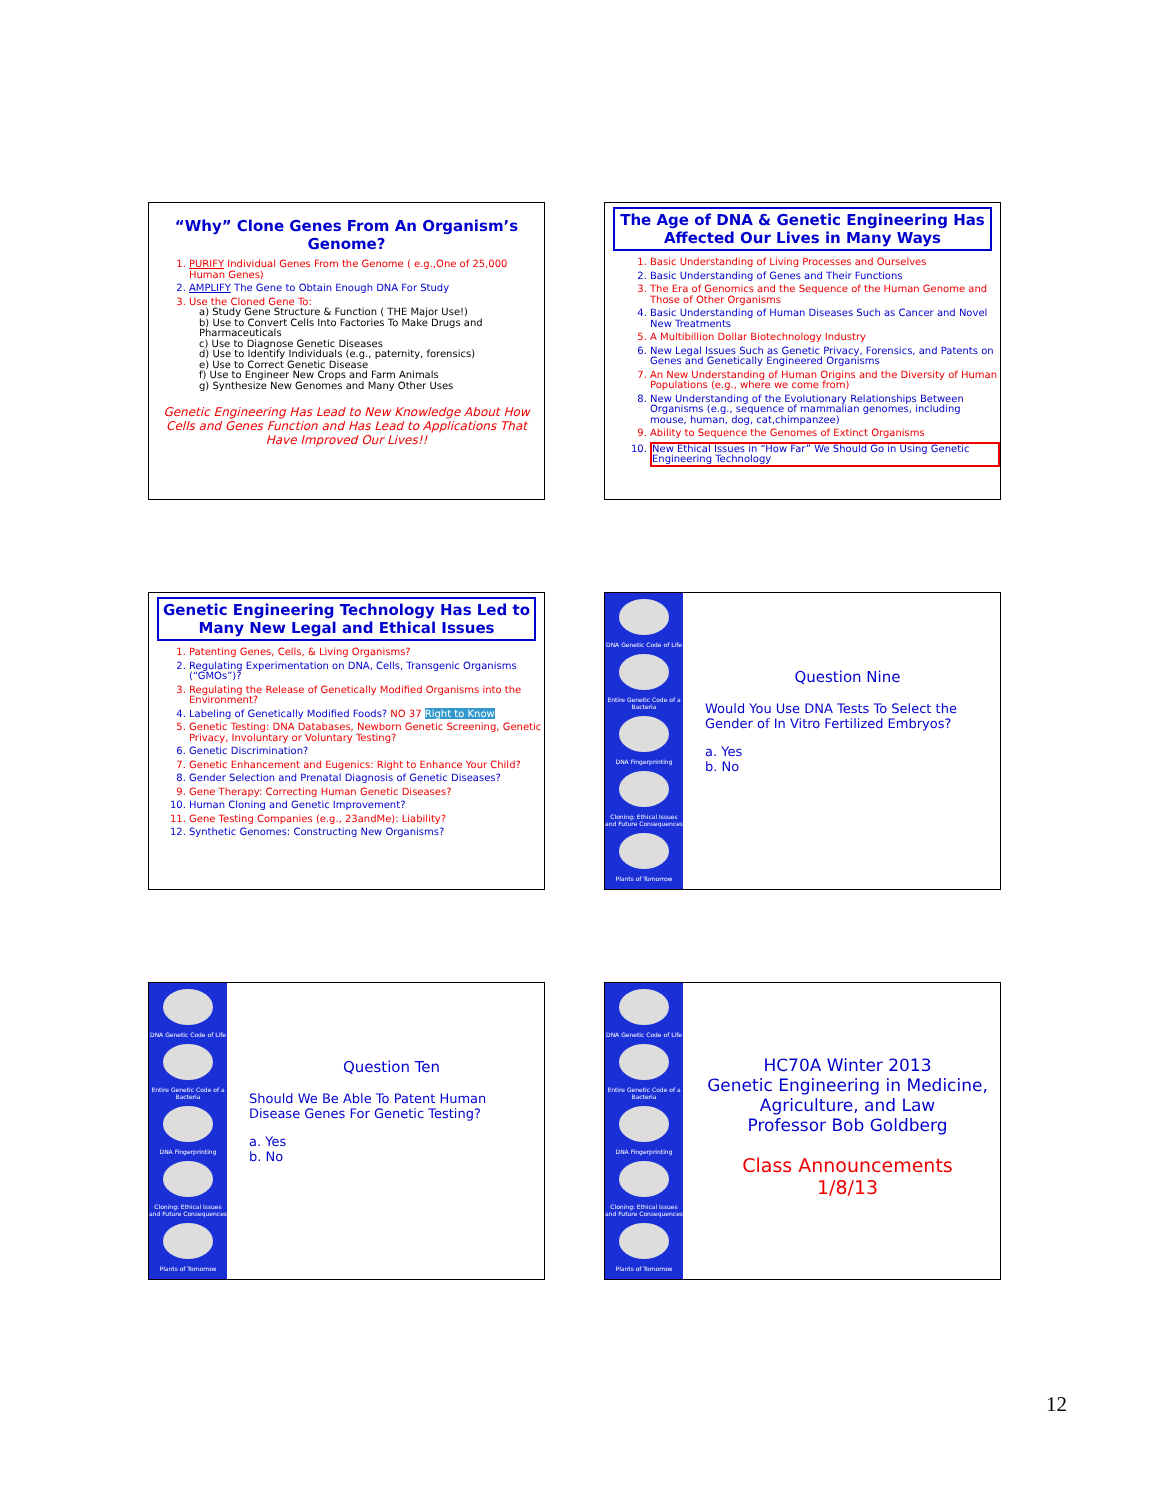“Why” Clone Genes From An Organism’s Genome?
1. PURIFY Individual Genes From the Genome ( e.g.,One of 25,000 Human Genes)
2. AMPLIFY The Gene to Obtain Enough DNA For Study
3. Use the Cloned Gene To:
a) Study Gene Structure & Function ( THE Major Use!)
b) Use to Convert Cells Into Factories To Make Drugs and Pharmaceuticals
c) Use to Diagnose Genetic Diseases
d) Use to Identify Individuals (e.g., paternity, forensics)
e) Use to Correct Genetic Disease
f) Use to Engineer New Crops and Farm Animals
g) Synthesize New Genomes and Many Other Uses
Genetic Engineering Has Lead to New Knowledge About How Cells and Genes Function and Has Lead to Applications That Have Improved Our Lives!!
The Age of DNA & Genetic Engineering Has Affected Our Lives in Many Ways
1. Basic Understanding of Living Processes and Ourselves
2. Basic Understanding of Genes and Their Functions
3. The Era of Genomics and the Sequence of the Human Genome and Those of Other Organisms
4. Basic Understanding of Human Diseases Such as Cancer and Novel New Treatments
5. A Multibillion Dollar Biotechnology Industry
6. New Legal Issues Such as Genetic Privacy, Forensics, and Patents on Genes and Genetically Engineered Organisms
7. An New Understanding of Human Origins and the Diversity of Human Populations (e.g., where we come from)
8. New Understanding of the Evolutionary Relationships Between Organisms (e.g., sequence of mammalian genomes, including mouse, human, dog, cat,chimpanzee)
9. Ability to Sequence the Genomes of Extinct Organisms
10. New Ethical Issues in “How Far” We Should Go in Using Genetic Engineering Technology
Genetic Engineering Technology Has Led to Many New Legal and Ethical Issues
1. Patenting Genes, Cells, & Living Organisms?
2. Regulating Experimentation on DNA, Cells, Transgenic Organisms (“GMOs”)?
3. Regulating the Release of Genetically Modified Organisms into the Environment?
4. Labeling of Genetically Modified Foods? NO 37 Right to Know
5. Genetic Testing: DNA Databases, Newborn Genetic Screening, Genetic Privacy, Involuntary or Voluntary Testing?
6. Genetic Discrimination?
7. Genetic Enhancement and Eugenics: Right to Enhance Your Child?
8. Gender Selection and Prenatal Diagnosis of Genetic Diseases?
9. Gene Therapy: Correcting Human Genetic Diseases?
10. Human Cloning and Genetic Improvement?
11. Gene Testing Companies (e.g., 23andMe): Liability?
12. Synthetic Genomes: Constructing New Organisms?
DNA Genetic Code of Life
Entire Genetic Code of a Bacteria
DNA Fingerprinting
Cloning: Ethical Issues and Future Consequences
Plants of Tomorrow
Question Nine
Would You Use DNA Tests To Select the Gender of In Vitro Fertilized Embryos?
a. Yes
b. No
DNA Genetic Code of Life
Entire Genetic Code of a Bacteria
DNA Fingerprinting
Cloning: Ethical Issues and Future Consequences
Plants of Tomorrow
Question Ten
Should We Be Able To Patent Human Disease Genes For Genetic Testing?
a. Yes
b. No
DNA Genetic Code of Life
Entire Genetic Code of a Bacteria
DNA Fingerprinting
Cloning: Ethical Issues and Future Consequences
Plants of Tomorrow
HC70A Winter 2013
Genetic Engineering in Medicine, Agriculture, and Law
Professor Bob Goldberg
Class Announcements
1/8/13
12